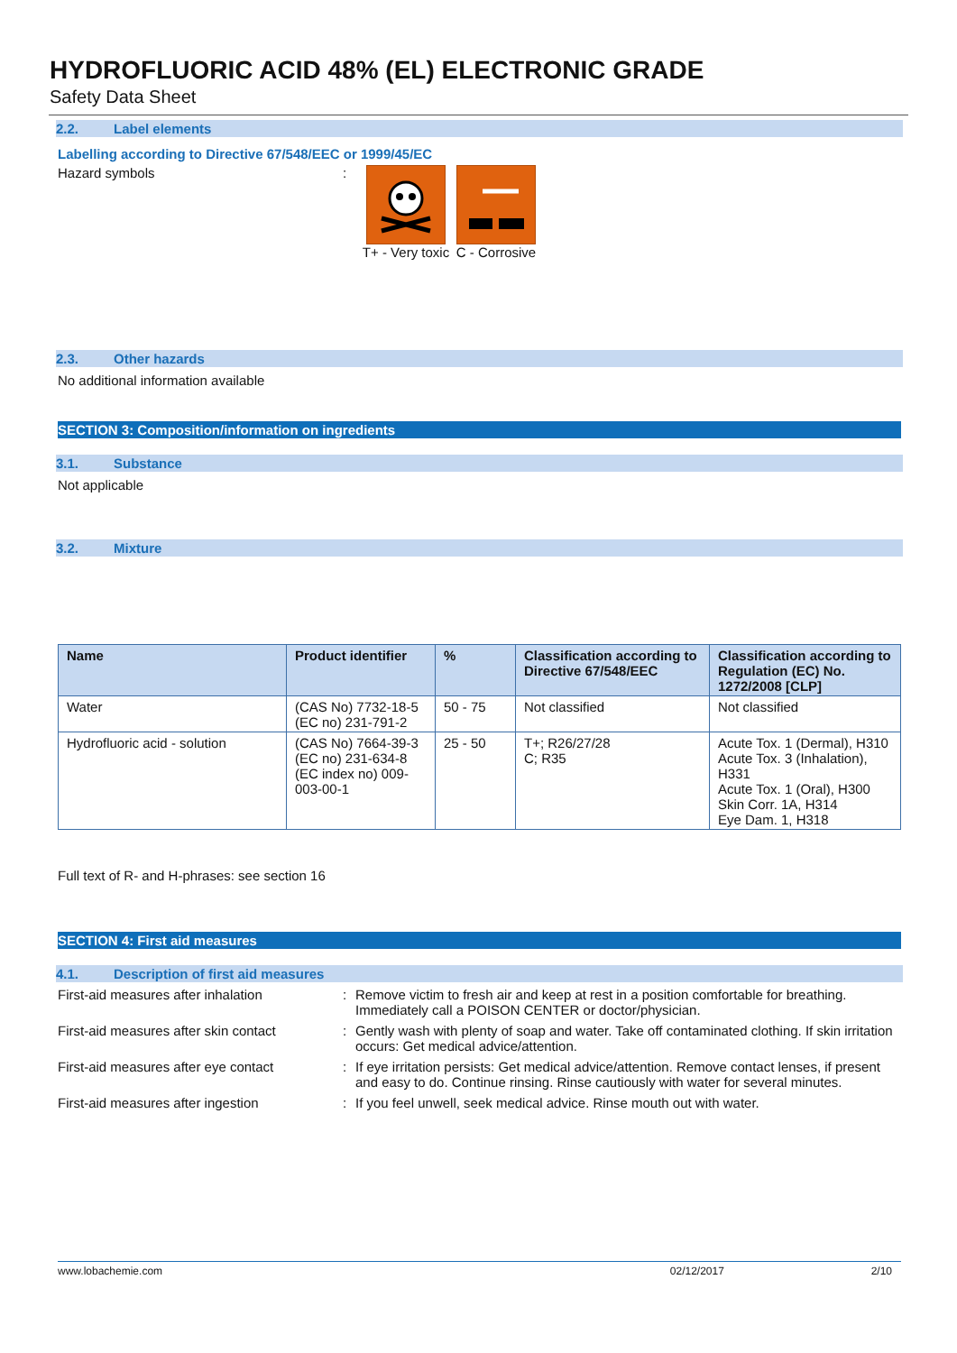HYDROFLUORIC ACID 48% (EL) ELECTRONIC GRADE
Safety Data Sheet
2.2. Label elements
Labelling according to Directive 67/548/EEC or 1999/45/EC
Hazard symbols : T+ - Very toxic
C - Corrosive
2.3. Other hazards
No additional information available
SECTION 3: Composition/information on ingredients
3.1. Substance
Not applicable
3.2. Mixture
| Name | Product identifier | % | Classification according to Directive 67/548/EEC | Classification according to Regulation (EC) No. 1272/2008 [CLP] |
| --- | --- | --- | --- | --- |
| Water | (CAS No) 7732-18-5 (EC no) 231-791-2 | 50 - 75 | Not classified | Not classified |
| Hydrofluoric acid - solution | (CAS No) 7664-39-3 (EC no) 231-634-8 (EC index no) 009-003-00-1 | 25 - 50 | T+; R26/27/28 C; R35 | Acute Tox. 1 (Dermal), H310 Acute Tox. 3 (Inhalation), H331 Acute Tox. 1 (Oral), H300 Skin Corr. 1A, H314 Eye Dam. 1, H318 |
Full text of R- and H-phrases: see section 16
SECTION 4: First aid measures
4.1. Description of first aid measures
| First-aid measures after inhalation | : | Remove victim to fresh air and keep at rest in a position comfortable for breathing. Immediately call a POISON CENTER or doctor/physician. |
| First-aid measures after skin contact | : | Gently wash with plenty of soap and water. Take off contaminated clothing. If skin irritation occurs: Get medical advice/attention. |
| First-aid measures after eye contact | : | If eye irritation persists: Get medical advice/attention. Remove contact lenses, if present and easy to do. Continue rinsing. Rinse cautiously with water for several minutes. |
| First-aid measures after ingestion | : | If you feel unwell, seek medical advice. Rinse mouth out with water. |
www.lobachemie.com 02/12/2017 2/10